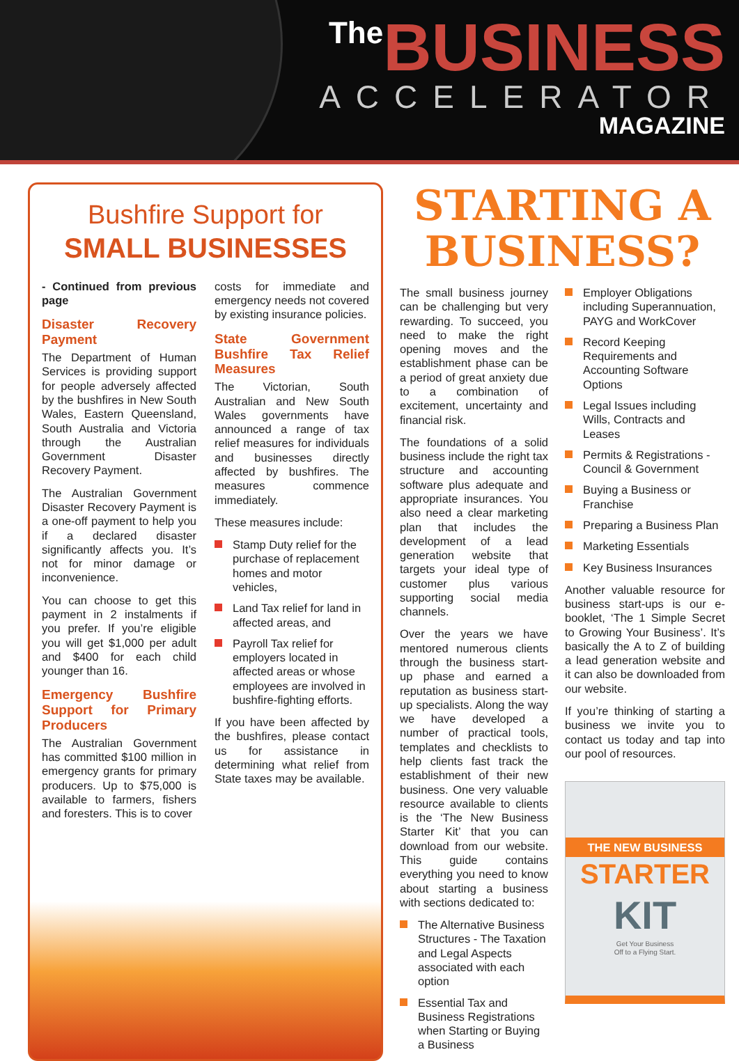The BUSINESS
ACCELERATOR
MAGAZINE
Bushfire Support for
SMALL BUSINESSES
- Continued from previous page
Disaster Recovery Payment
The Department of Human Services is providing support for people adversely affected by the bushfires in New South Wales, Eastern Queensland, South Australia and Victoria through the Australian Government Disaster Recovery Payment.
The Australian Government Disaster Recovery Payment is a one-off payment to help you if a declared disaster significantly affects you. It’s not for minor damage or inconvenience.
You can choose to get this payment in 2 instalments if you prefer. If you’re eligible you will get $1,000 per adult and $400 for each child younger than 16.
Emergency Bushfire Support for Primary Producers
The Australian Government has committed $100 million in emergency grants for primary producers. Up to $75,000 is available to farmers, fishers and foresters. This is to cover
costs for immediate and emergency needs not covered by existing insurance policies.
State Government Bushfire Tax Relief Measures
The Victorian, South Australian and New South Wales governments have announced a range of tax relief measures for individuals and businesses directly affected by bushfires. The measures commence immediately.
These measures include:
Stamp Duty relief for the purchase of replacement homes and motor vehicles,
Land Tax relief for land in affected areas, and
Payroll Tax relief for employers located in affected areas or whose employees are involved in bushfire-fighting efforts.
If you have been affected by the bushfires, please contact us for assistance in determining what relief from State taxes may be available.
STARTING A BUSINESS?
The small business journey can be challenging but very rewarding. To succeed, you need to make the right opening moves and the establishment phase can be a period of great anxiety due to a combination of excitement, uncertainty and financial risk.
The foundations of a solid business include the right tax structure and accounting software plus adequate and appropriate insurances. You also need a clear marketing plan that includes the development of a lead generation website that targets your ideal type of customer plus various supporting social media channels.
Over the years we have mentored numerous clients through the business start-up phase and earned a reputation as business start-up specialists. Along the way we have developed a number of practical tools, templates and checklists to help clients fast track the establishment of their new business. One very valuable resource available to clients is the ‘The New Business Starter Kit’ that you can download from our website. This guide contains everything you need to know about starting a business with sections dedicated to:
The Alternative Business Structures - The Taxation and Legal Aspects associated with each option
Essential Tax and Business Registrations when Starting or Buying a Business
Employer Obligations including Superannuation, PAYG and WorkCover
Record Keeping Requirements and Accounting Software Options
Legal Issues including Wills, Contracts and Leases
Permits & Registrations - Council & Government
Buying a Business or Franchise
Preparing a Business Plan
Marketing Essentials
Key Business Insurances
Another valuable resource for business start-ups is our e-booklet, ‘The 1 Simple Secret to Growing Your Business’. It’s basically the A to Z of building a lead generation website and it can also be downloaded from our website.
If you’re thinking of starting a business we invite you to contact us today and tap into our pool of resources.
THE NEW BUSINESS
STARTER
KIT
Get Your Business
Off to a Flying Start.